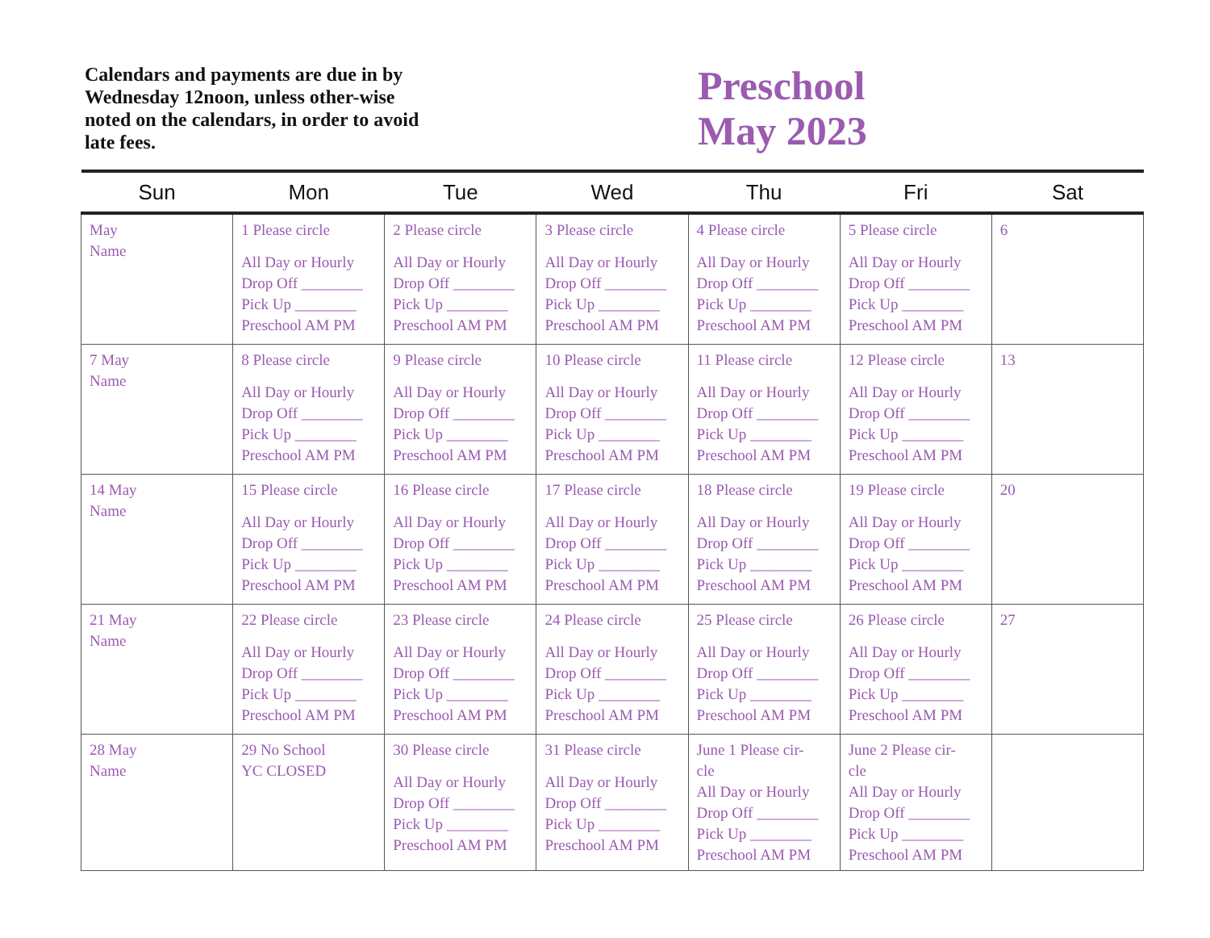Calendars and payments are due in by Wednesday 12noon, unless other-wise noted on the calendars, in order to avoid late fees.
Preschool
May 2023
| Sun | Mon | Tue | Wed | Thu | Fri | Sat |
| --- | --- | --- | --- | --- | --- | --- |
| May Name | 1 Please circle All Day or Hourly Drop Off ________ Pick Up ________ Preschool AM PM | 2 Please circle All Day or Hourly Drop Off ________ Pick Up ________ Preschool AM PM | 3 Please circle All Day or Hourly Drop Off ________ Pick Up ________ Preschool AM PM | 4 Please circle All Day or Hourly Drop Off ________ Pick Up ________ Preschool AM PM | 5 Please circle All Day or Hourly Drop Off ________ Pick Up ________ Preschool AM PM | 6 |
| 7 May Name | 8 Please circle All Day or Hourly Drop Off ________ Pick Up ________ Preschool AM PM | 9 Please circle All Day or Hourly Drop Off ________ Pick Up ________ Preschool AM PM | 10 Please circle All Day or Hourly Drop Off ________ Pick Up ________ Preschool AM PM | 11 Please circle All Day or Hourly Drop Off ________ Pick Up ________ Preschool AM PM | 12 Please circle All Day or Hourly Drop Off ________ Pick Up ________ Preschool AM PM | 13 |
| 14 May Name | 15 Please circle All Day or Hourly Drop Off ________ Pick Up ________ Preschool AM PM | 16 Please circle All Day or Hourly Drop Off ________ Pick Up ________ Preschool AM PM | 17 Please circle All Day or Hourly Drop Off ________ Pick Up ________ Preschool AM PM | 18 Please circle All Day or Hourly Drop Off ________ Pick Up ________ Preschool AM PM | 19 Please circle All Day or Hourly Drop Off ________ Pick Up ________ Preschool AM PM | 20 |
| 21 May Name | 22 Please circle All Day or Hourly Drop Off ________ Pick Up ________ Preschool AM PM | 23 Please circle All Day or Hourly Drop Off ________ Pick Up ________ Preschool AM PM | 24 Please circle All Day or Hourly Drop Off ________ Pick Up ________ Preschool AM PM | 25 Please circle All Day or Hourly Drop Off ________ Pick Up ________ Preschool AM PM | 26 Please circle All Day or Hourly Drop Off ________ Pick Up ________ Preschool AM PM | 27 |
| 28 May Name | 29 No School YC CLOSED | 30 Please circle All Day or Hourly Drop Off ________ Pick Up ________ Preschool AM PM | 31 Please circle All Day or Hourly Drop Off ________ Pick Up ________ Preschool AM PM | June 1 Please cir- cle All Day or Hourly Drop Off ________ Pick Up ________ Preschool AM PM | June 2 Please cir- cle All Day or Hourly Drop Off ________ Pick Up ________ Preschool AM PM | |